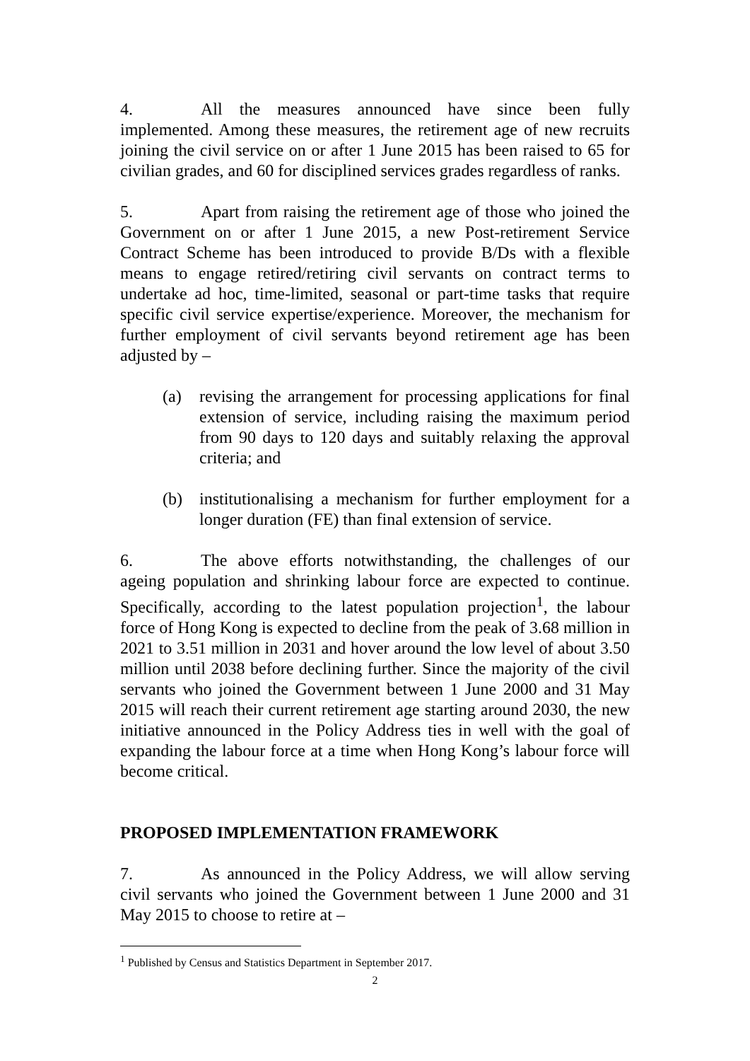4. All the measures announced have since been fully implemented. Among these measures, the retirement age of new recruits joining the civil service on or after 1 June 2015 has been raised to 65 for civilian grades, and 60 for disciplined services grades regardless of ranks.
5. Apart from raising the retirement age of those who joined the Government on or after 1 June 2015, a new Post-retirement Service Contract Scheme has been introduced to provide B/Ds with a flexible means to engage retired/retiring civil servants on contract terms to undertake ad hoc, time-limited, seasonal or part-time tasks that require specific civil service expertise/experience. Moreover, the mechanism for further employment of civil servants beyond retirement age has been adjusted by –
(a) revising the arrangement for processing applications for final extension of service, including raising the maximum period from 90 days to 120 days and suitably relaxing the approval criteria; and
(b) institutionalising a mechanism for further employment for a longer duration (FE) than final extension of service.
6. The above efforts notwithstanding, the challenges of our ageing population and shrinking labour force are expected to continue. Specifically, according to the latest population projection<sup>1</sup>, the labour force of Hong Kong is expected to decline from the peak of 3.68 million in 2021 to 3.51 million in 2031 and hover around the low level of about 3.50 million until 2038 before declining further. Since the majority of the civil servants who joined the Government between 1 June 2000 and 31 May 2015 will reach their current retirement age starting around 2030, the new initiative announced in the Policy Address ties in well with the goal of expanding the labour force at a time when Hong Kong’s labour force will become critical.
PROPOSED IMPLEMENTATION FRAMEWORK
7. As announced in the Policy Address, we will allow serving civil servants who joined the Government between 1 June 2000 and 31 May 2015 to choose to retire at –
<sup>1</sup> Published by Census and Statistics Department in September 2017.
2